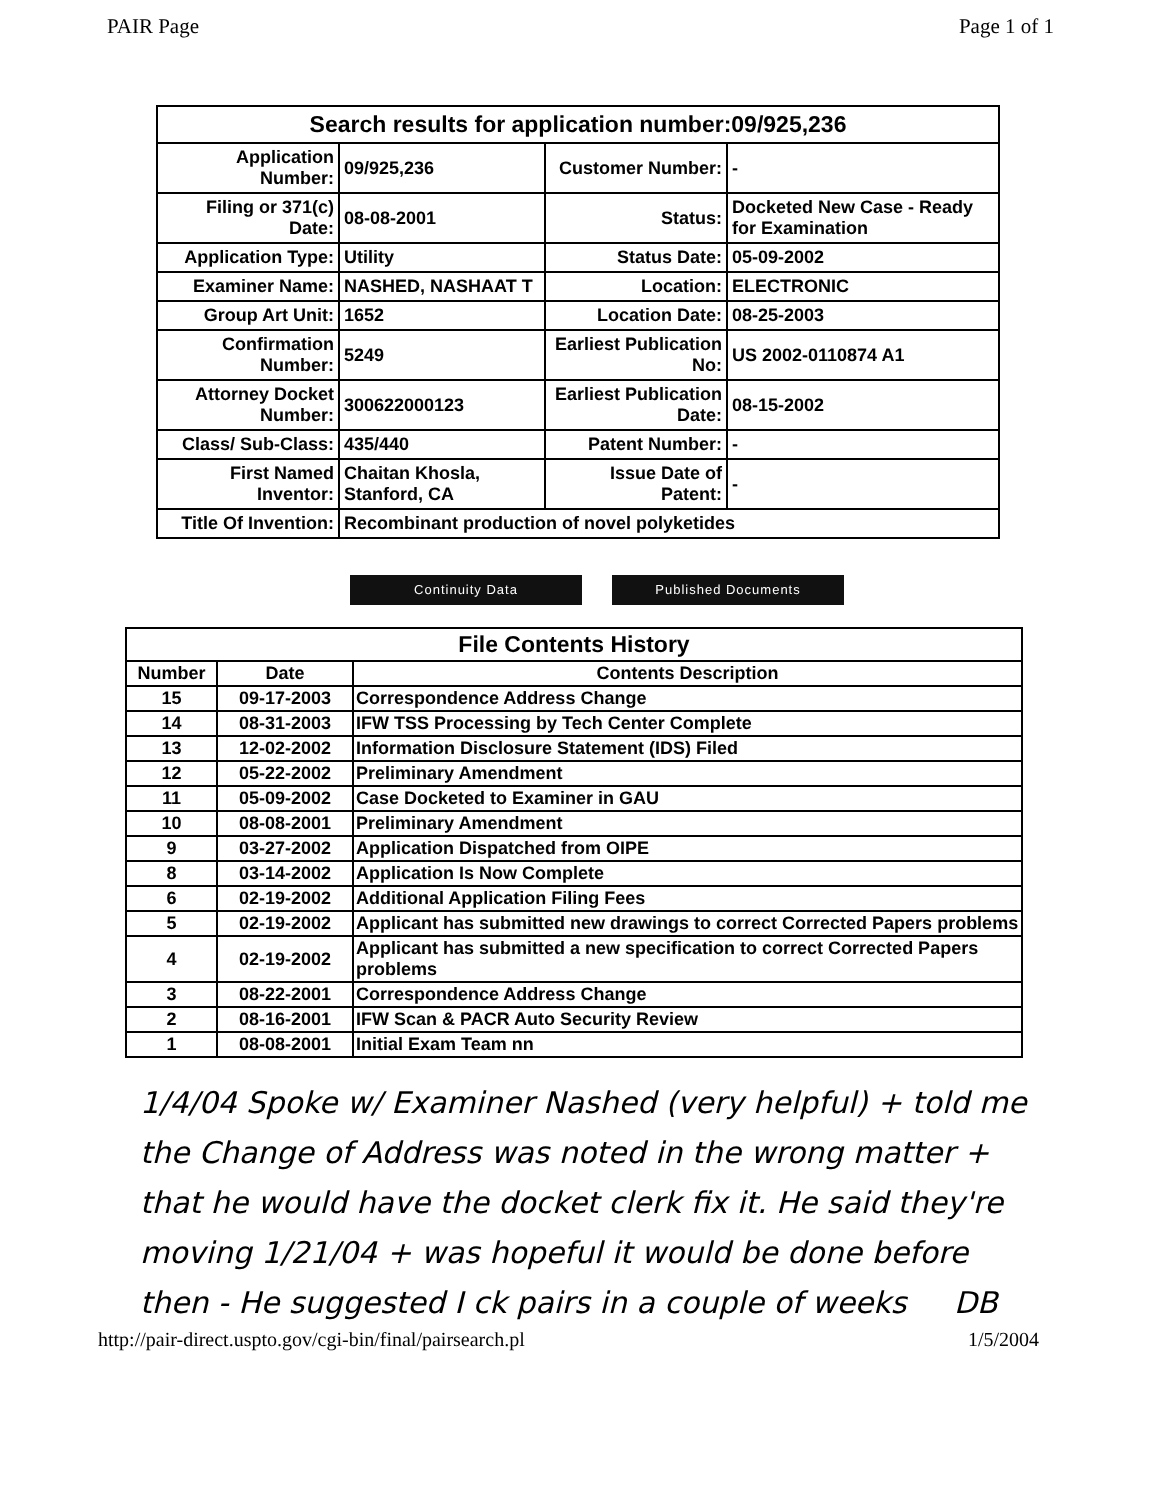PAIR Page Page 1 of 1
Search results for application number:09/925,236
| Application Number: | 09/925,236 | Customer Number: | - |
| Filing or 371(c) Date: | 08-08-2001 | Status: | Docketed New Case - Ready for Examination |
| Application Type: | Utility | Status Date: | 05-09-2002 |
| Examiner Name: | NASHED, NASHAAT T | Location: | ELECTRONIC |
| Group Art Unit: | 1652 | Location Date: | 08-25-2003 |
| Confirmation Number: | 5249 | Earliest Publication No: | US 2002-0110874 A1 |
| Attorney Docket Number: | 300622000123 | Earliest Publication Date: | 08-15-2002 |
| Class/ Sub-Class: | 435/440 | Patent Number: | - |
| First Named Inventor: | Chaitan Khosla, Stanford, CA | Issue Date of Patent: | - |
| Title Of Invention: | Recombinant production of novel polyketides | | |
Continuity Data Published Documents
File Contents History
| Number | Date | Contents Description |
| --- | --- | --- |
| 15 | 09-17-2003 | Correspondence Address Change |
| 14 | 08-31-2003 | IFW TSS Processing by Tech Center Complete |
| 13 | 12-02-2002 | Information Disclosure Statement (IDS) Filed |
| 12 | 05-22-2002 | Preliminary Amendment |
| 11 | 05-09-2002 | Case Docketed to Examiner in GAU |
| 10 | 08-08-2001 | Preliminary Amendment |
| 9 | 03-27-2002 | Application Dispatched from OIPE |
| 8 | 03-14-2002 | Application Is Now Complete |
| 6 | 02-19-2002 | Additional Application Filing Fees |
| 5 | 02-19-2002 | Applicant has submitted new drawings to correct Corrected Papers problems |
| 4 | 02-19-2002 | Applicant has submitted a new specification to correct Corrected Papers problems |
| 3 | 08-22-2001 | Correspondence Address Change |
| 2 | 08-16-2001 | IFW Scan & PACR Auto Security Review |
| 1 | 08-08-2001 | Initial Exam Team nn |
1/4/04 Spoke w/ Examiner Nashed (very helpful) + told me the Change of Address was noted in the wrong matter + that he would have the docket clerk fix it. He said they're moving 1/21/04 + was hopeful it would be done before then - He suggested I ck pairs in a couple of weeks DB
http://pair-direct.uspto.gov/cgi-bin/final/pairsearch.pl 1/5/2004